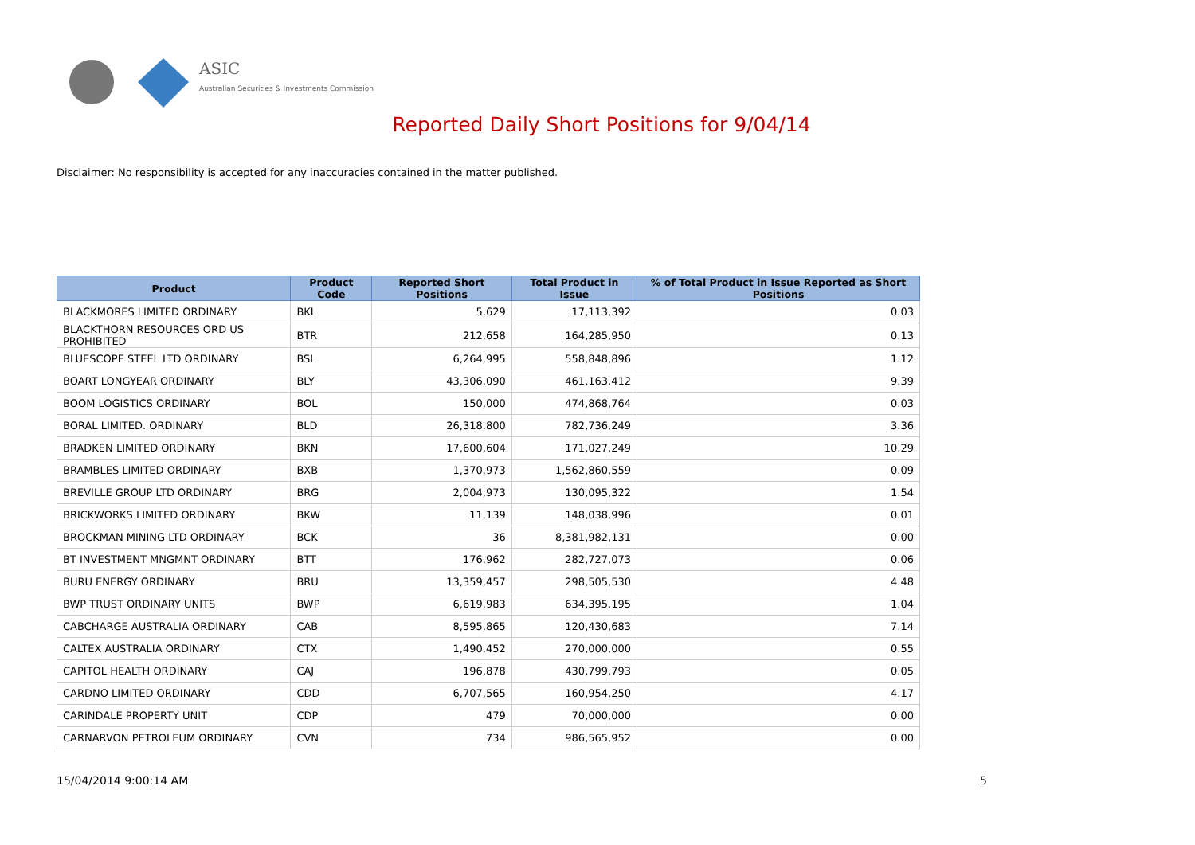ASIC
Australian Securities & Investments Commission
Reported Daily Short Positions for 9/04/14
Disclaimer: No responsibility is accepted for any inaccuracies contained in the matter published.
| Product | Product Code | Reported Short Positions | Total Product in Issue | % of Total Product in Issue Reported as Short Positions |
| --- | --- | --- | --- | --- |
| BLACKMORES LIMITED ORDINARY | BKL | 5,629 | 17,113,392 | 0.03 |
| BLACKTHORN RESOURCES ORD US PROHIBITED | BTR | 212,658 | 164,285,950 | 0.13 |
| BLUESCOPE STEEL LTD ORDINARY | BSL | 6,264,995 | 558,848,896 | 1.12 |
| BOART LONGYEAR ORDINARY | BLY | 43,306,090 | 461,163,412 | 9.39 |
| BOOM LOGISTICS ORDINARY | BOL | 150,000 | 474,868,764 | 0.03 |
| BORAL LIMITED. ORDINARY | BLD | 26,318,800 | 782,736,249 | 3.36 |
| BRADKEN LIMITED ORDINARY | BKN | 17,600,604 | 171,027,249 | 10.29 |
| BRAMBLES LIMITED ORDINARY | BXB | 1,370,973 | 1,562,860,559 | 0.09 |
| BREVILLE GROUP LTD ORDINARY | BRG | 2,004,973 | 130,095,322 | 1.54 |
| BRICKWORKS LIMITED ORDINARY | BKW | 11,139 | 148,038,996 | 0.01 |
| BROCKMAN MINING LTD ORDINARY | BCK | 36 | 8,381,982,131 | 0.00 |
| BT INVESTMENT MNGMNT ORDINARY | BTT | 176,962 | 282,727,073 | 0.06 |
| BURU ENERGY ORDINARY | BRU | 13,359,457 | 298,505,530 | 4.48 |
| BWP TRUST ORDINARY UNITS | BWP | 6,619,983 | 634,395,195 | 1.04 |
| CABCHARGE AUSTRALIA ORDINARY | CAB | 8,595,865 | 120,430,683 | 7.14 |
| CALTEX AUSTRALIA ORDINARY | CTX | 1,490,452 | 270,000,000 | 0.55 |
| CAPITOL HEALTH ORDINARY | CAJ | 196,878 | 430,799,793 | 0.05 |
| CARDNO LIMITED ORDINARY | CDD | 6,707,565 | 160,954,250 | 4.17 |
| CARINDALE PROPERTY UNIT | CDP | 479 | 70,000,000 | 0.00 |
| CARNARVON PETROLEUM ORDINARY | CVN | 734 | 986,565,952 | 0.00 |
15/04/2014 9:00:14 AM 5